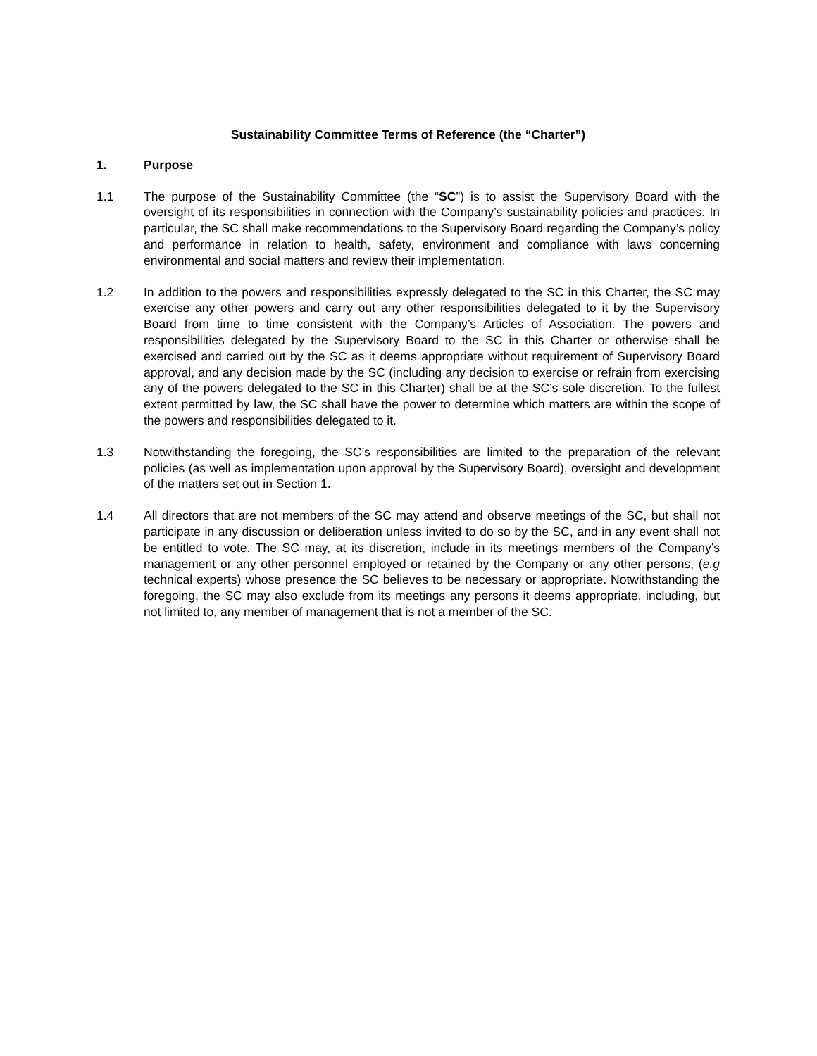Sustainability Committee Terms of Reference (the “Charter”)
1. Purpose
1.1 The purpose of the Sustainability Committee (the “SC”) is to assist the Supervisory Board with the oversight of its responsibilities in connection with the Company’s sustainability policies and practices. In particular, the SC shall make recommendations to the Supervisory Board regarding the Company’s policy and performance in relation to health, safety, environment and compliance with laws concerning environmental and social matters and review their implementation.
1.2 In addition to the powers and responsibilities expressly delegated to the SC in this Charter, the SC may exercise any other powers and carry out any other responsibilities delegated to it by the Supervisory Board from time to time consistent with the Company’s Articles of Association. The powers and responsibilities delegated by the Supervisory Board to the SC in this Charter or otherwise shall be exercised and carried out by the SC as it deems appropriate without requirement of Supervisory Board approval, and any decision made by the SC (including any decision to exercise or refrain from exercising any of the powers delegated to the SC in this Charter) shall be at the SC’s sole discretion. To the fullest extent permitted by law, the SC shall have the power to determine which matters are within the scope of the powers and responsibilities delegated to it.
1.3 Notwithstanding the foregoing, the SC’s responsibilities are limited to the preparation of the relevant policies (as well as implementation upon approval by the Supervisory Board), oversight and development of the matters set out in Section 1.
1.4 All directors that are not members of the SC may attend and observe meetings of the SC, but shall not participate in any discussion or deliberation unless invited to do so by the SC, and in any event shall not be entitled to vote. The SC may, at its discretion, include in its meetings members of the Company’s management or any other personnel employed or retained by the Company or any other persons, (e.g technical experts) whose presence the SC believes to be necessary or appropriate. Notwithstanding the foregoing, the SC may also exclude from its meetings any persons it deems appropriate, including, but not limited to, any member of management that is not a member of the SC.